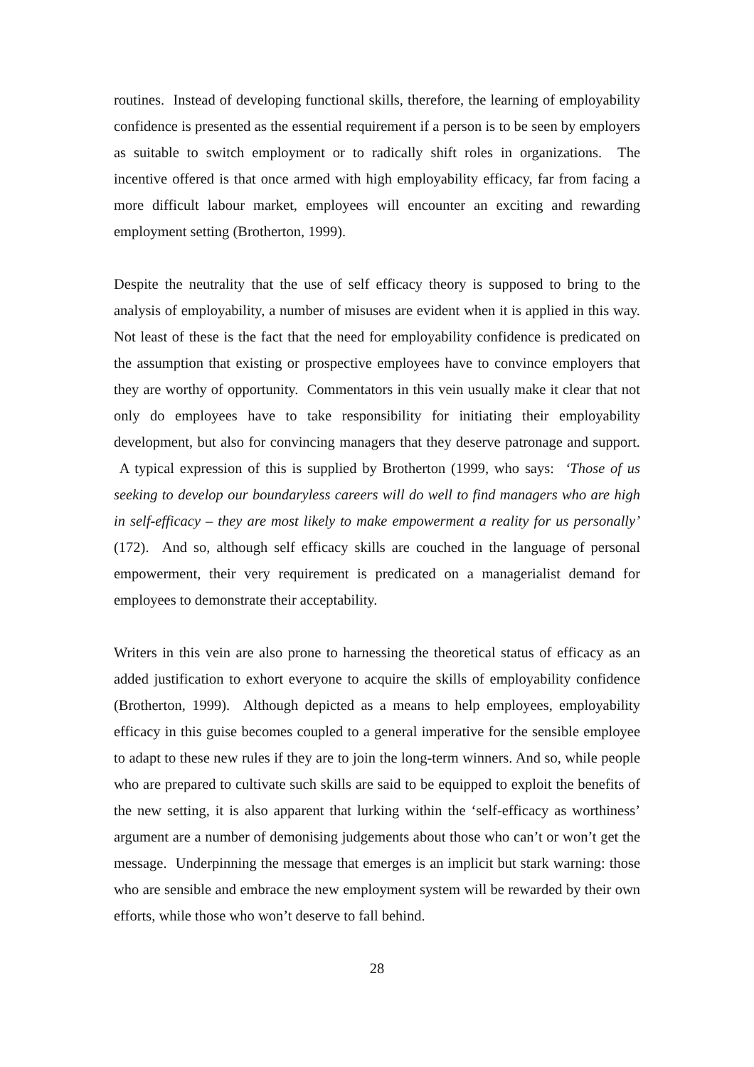routines. Instead of developing functional skills, therefore, the learning of employability confidence is presented as the essential requirement if a person is to be seen by employers as suitable to switch employment or to radically shift roles in organizations. The incentive offered is that once armed with high employability efficacy, far from facing a more difficult labour market, employees will encounter an exciting and rewarding employment setting (Brotherton, 1999).
Despite the neutrality that the use of self efficacy theory is supposed to bring to the analysis of employability, a number of misuses are evident when it is applied in this way. Not least of these is the fact that the need for employability confidence is predicated on the assumption that existing or prospective employees have to convince employers that they are worthy of opportunity. Commentators in this vein usually make it clear that not only do employees have to take responsibility for initiating their employability development, but also for convincing managers that they deserve patronage and support. A typical expression of this is supplied by Brotherton (1999, who says: ‘Those of us seeking to develop our boundaryless careers will do well to find managers who are high in self-efficacy – they are most likely to make empowerment a reality for us personally’ (172). And so, although self efficacy skills are couched in the language of personal empowerment, their very requirement is predicated on a managerialist demand for employees to demonstrate their acceptability.
Writers in this vein are also prone to harnessing the theoretical status of efficacy as an added justification to exhort everyone to acquire the skills of employability confidence (Brotherton, 1999). Although depicted as a means to help employees, employability efficacy in this guise becomes coupled to a general imperative for the sensible employee to adapt to these new rules if they are to join the long-term winners. And so, while people who are prepared to cultivate such skills are said to be equipped to exploit the benefits of the new setting, it is also apparent that lurking within the ‘self-efficacy as worthiness’ argument are a number of demonising judgements about those who can’t or won’t get the message. Underpinning the message that emerges is an implicit but stark warning: those who are sensible and embrace the new employment system will be rewarded by their own efforts, while those who won’t deserve to fall behind.
28